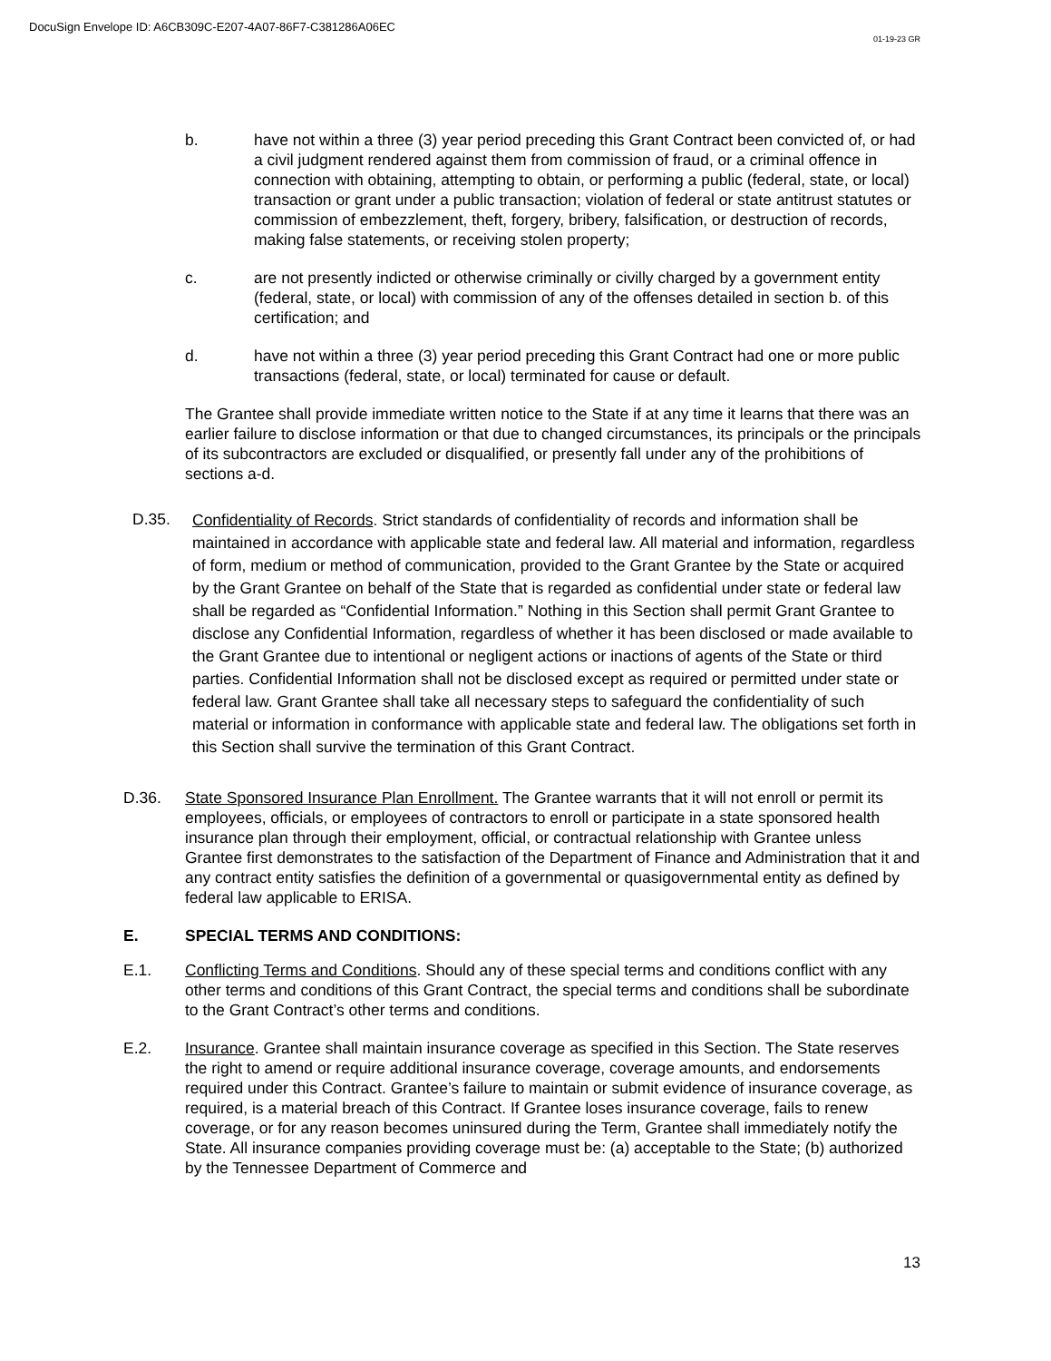DocuSign Envelope ID: A6CB309C-E207-4A07-86F7-C381286A06EC
01-19-23 GR
b. have not within a three (3) year period preceding this Grant Contract been convicted of, or had a civil judgment rendered against them from commission of fraud, or a criminal offence in connection with obtaining, attempting to obtain, or performing a public (federal, state, or local) transaction or grant under a public transaction; violation of federal or state antitrust statutes or commission of embezzlement, theft, forgery, bribery, falsification, or destruction of records, making false statements, or receiving stolen property;
c. are not presently indicted or otherwise criminally or civilly charged by a government entity (federal, state, or local) with commission of any of the offenses detailed in section b. of this certification; and
d. have not within a three (3) year period preceding this Grant Contract had one or more public transactions (federal, state, or local) terminated for cause or default.
The Grantee shall provide immediate written notice to the State if at any time it learns that there was an earlier failure to disclose information or that due to changed circumstances, its principals or the principals of its subcontractors are excluded or disqualified, or presently fall under any of the prohibitions of sections a-d.
D.35.
Confidentiality of Records. Strict standards of confidentiality of records and information shall be maintained in accordance with applicable state and federal law. All material and information, regardless of form, medium or method of communication, provided to the Grant Grantee by the State or acquired by the Grant Grantee on behalf of the State that is regarded as confidential under state or federal law shall be regarded as “Confidential Information.” Nothing in this Section shall permit Grant Grantee to disclose any Confidential Information, regardless of whether it has been disclosed or made available to the Grant Grantee due to intentional or negligent actions or inactions of agents of the State or third parties. Confidential Information shall not be disclosed except as required or permitted under state or federal law. Grant Grantee shall take all necessary steps to safeguard the confidentiality of such material or information in conformance with applicable state and federal law. The obligations set forth in this Section shall survive the termination of this Grant Contract.
D.36. State Sponsored Insurance Plan Enrollment. The Grantee warrants that it will not enroll or permit its employees, officials, or employees of contractors to enroll or participate in a state sponsored health insurance plan through their employment, official, or contractual relationship with Grantee unless Grantee first demonstrates to the satisfaction of the Department of Finance and Administration that it and any contract entity satisfies the definition of a governmental or quasigovernmental entity as defined by federal law applicable to ERISA.
E. SPECIAL TERMS AND CONDITIONS:
E.1. Conflicting Terms and Conditions. Should any of these special terms and conditions conflict with any other terms and conditions of this Grant Contract, the special terms and conditions shall be subordinate to the Grant Contract’s other terms and conditions.
E.2. Insurance. Grantee shall maintain insurance coverage as specified in this Section. The State reserves the right to amend or require additional insurance coverage, coverage amounts, and endorsements required under this Contract. Grantee’s failure to maintain or submit evidence of insurance coverage, as required, is a material breach of this Contract. If Grantee loses insurance coverage, fails to renew coverage, or for any reason becomes uninsured during the Term, Grantee shall immediately notify the State. All insurance companies providing coverage must be: (a) acceptable to the State; (b) authorized by the Tennessee Department of Commerce and
13